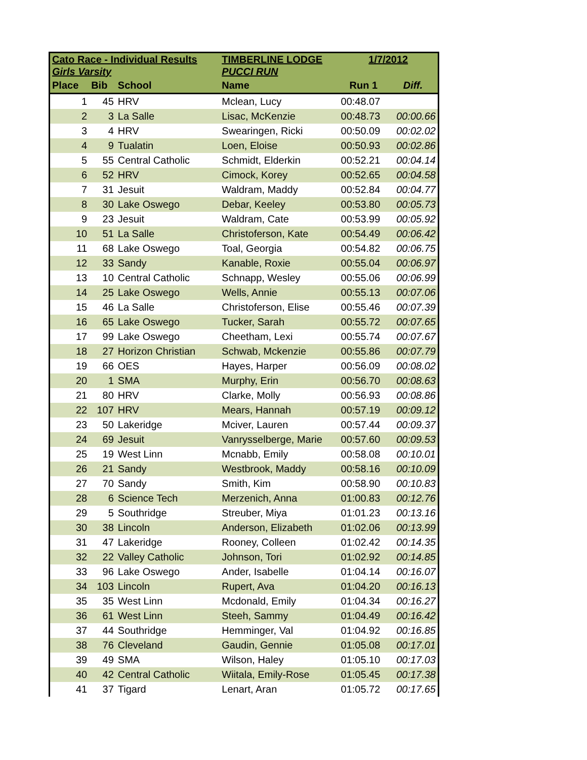| Cato Race - Individual Results | | | TIMBERLINE LODGE | 1/7/2012 | |
| --- | --- | --- | --- | --- | --- |
| Girls Varsity | | | PUCCI RUN | | |
| Place | Bib | School | Name | Run 1 | Diff. |
| 1 | 45 | HRV | Mclean, Lucy | 00:48.07 | |
| 2 | 3 | La Salle | Lisac, McKenzie | 00:48.73 | 00:00.66 |
| 3 | 4 | HRV | Swearingen, Ricki | 00:50.09 | 00:02.02 |
| 4 | 9 | Tualatin | Loen, Eloise | 00:50.93 | 00:02.86 |
| 5 | 55 | Central Catholic | Schmidt, Elderkin | 00:52.21 | 00:04.14 |
| 6 | 52 | HRV | Cimock, Korey | 00:52.65 | 00:04.58 |
| 7 | 31 | Jesuit | Waldram, Maddy | 00:52.84 | 00:04.77 |
| 8 | 30 | Lake Oswego | Debar, Keeley | 00:53.80 | 00:05.73 |
| 9 | 23 | Jesuit | Waldram, Cate | 00:53.99 | 00:05.92 |
| 10 | 51 | La Salle | Christoferson, Kate | 00:54.49 | 00:06.42 |
| 11 | 68 | Lake Oswego | Toal, Georgia | 00:54.82 | 00:06.75 |
| 12 | 33 | Sandy | Kanable, Roxie | 00:55.04 | 00:06.97 |
| 13 | 10 | Central Catholic | Schnapp, Wesley | 00:55.06 | 00:06.99 |
| 14 | 25 | Lake Oswego | Wells, Annie | 00:55.13 | 00:07.06 |
| 15 | 46 | La Salle | Christoferson, Elise | 00:55.46 | 00:07.39 |
| 16 | 65 | Lake Oswego | Tucker, Sarah | 00:55.72 | 00:07.65 |
| 17 | 99 | Lake Oswego | Cheetham, Lexi | 00:55.74 | 00:07.67 |
| 18 | 27 | Horizon Christian | Schwab, Mckenzie | 00:55.86 | 00:07.79 |
| 19 | 66 | OES | Hayes, Harper | 00:56.09 | 00:08.02 |
| 20 | 1 | SMA | Murphy, Erin | 00:56.70 | 00:08.63 |
| 21 | 80 | HRV | Clarke, Molly | 00:56.93 | 00:08.86 |
| 22 | 107 | HRV | Mears, Hannah | 00:57.19 | 00:09.12 |
| 23 | 50 | Lakeridge | Mciver, Lauren | 00:57.44 | 00:09.37 |
| 24 | 69 | Jesuit | Vanrysselberge, Marie | 00:57.60 | 00:09.53 |
| 25 | 19 | West Linn | Mcnabb, Emily | 00:58.08 | 00:10.01 |
| 26 | 21 | Sandy | Westbrook, Maddy | 00:58.16 | 00:10.09 |
| 27 | 70 | Sandy | Smith, Kim | 00:58.90 | 00:10.83 |
| 28 | 6 | Science Tech | Merzenich, Anna | 01:00.83 | 00:12.76 |
| 29 | 5 | Southridge | Streuber, Miya | 01:01.23 | 00:13.16 |
| 30 | 38 | Lincoln | Anderson, Elizabeth | 01:02.06 | 00:13.99 |
| 31 | 47 | Lakeridge | Rooney, Colleen | 01:02.42 | 00:14.35 |
| 32 | 22 | Valley Catholic | Johnson, Tori | 01:02.92 | 00:14.85 |
| 33 | 96 | Lake Oswego | Ander, Isabelle | 01:04.14 | 00:16.07 |
| 34 | 103 | Lincoln | Rupert, Ava | 01:04.20 | 00:16.13 |
| 35 | 35 | West Linn | Mcdonald, Emily | 01:04.34 | 00:16.27 |
| 36 | 61 | West Linn | Steeh, Sammy | 01:04.49 | 00:16.42 |
| 37 | 44 | Southridge | Hemminger, Val | 01:04.92 | 00:16.85 |
| 38 | 76 | Cleveland | Gaudin, Gennie | 01:05.08 | 00:17.01 |
| 39 | 49 | SMA | Wilson, Haley | 01:05.10 | 00:17.03 |
| 40 | 42 | Central Catholic | Wiitala, Emily-Rose | 01:05.45 | 00:17.38 |
| 41 | 37 | Tigard | Lenart, Aran | 01:05.72 | 00:17.65 |